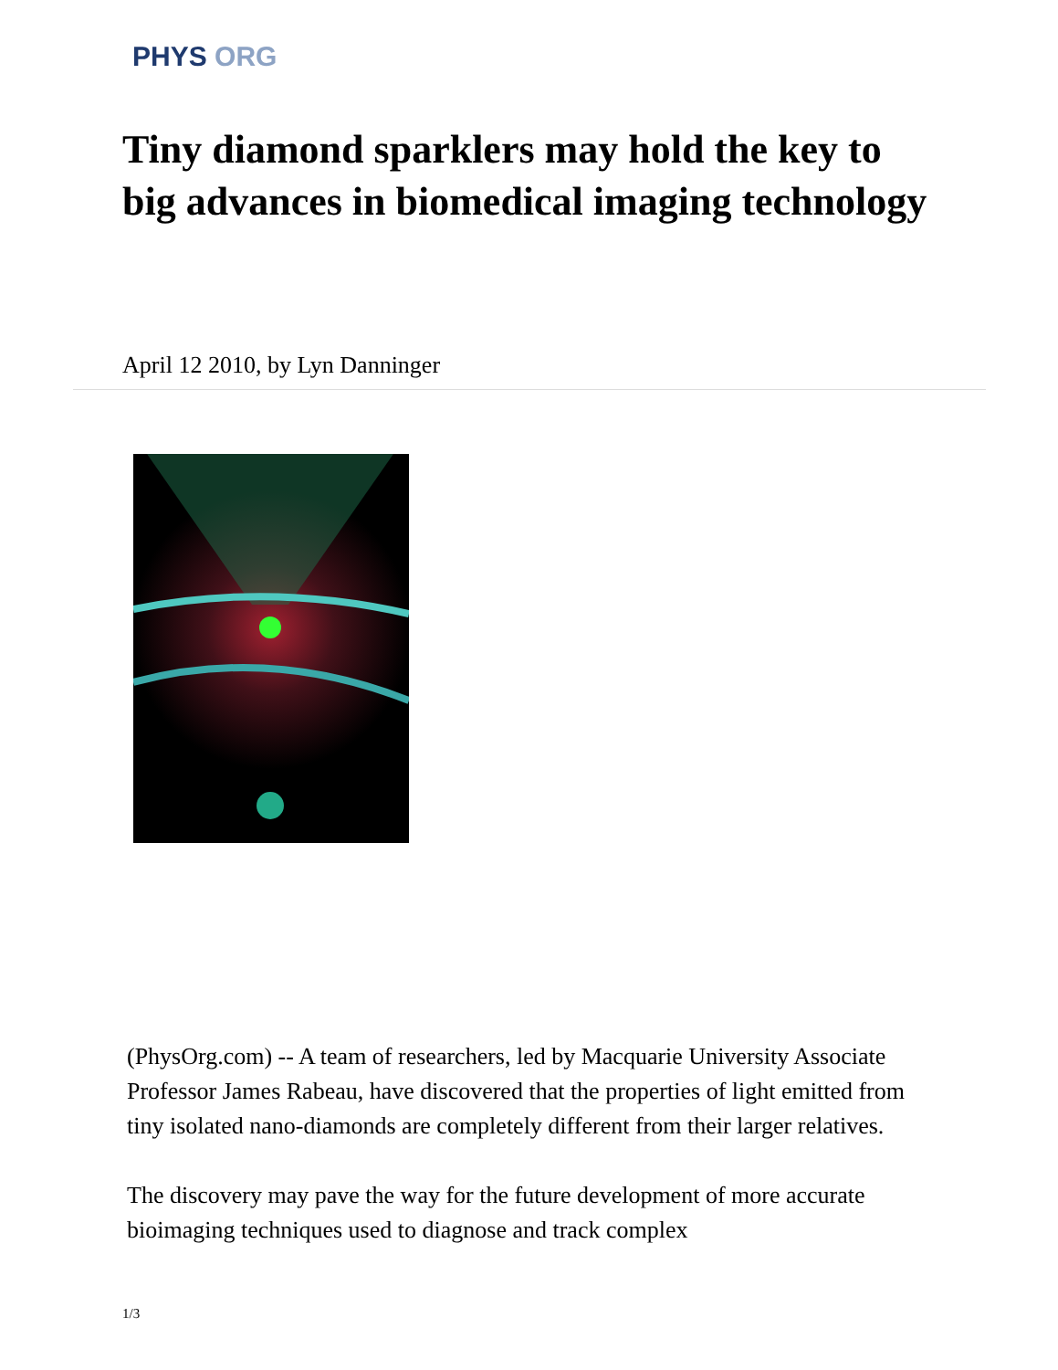PHYS ORG
Tiny diamond sparklers may hold the key to big advances in biomedical imaging technology
April 12 2010, by Lyn Danninger
(PhysOrg.com) -- A team of researchers, led by Macquarie University Associate Professor James Rabeau, have discovered that the properties of light emitted from tiny isolated nano-diamonds are completely different from their larger relatives.
The discovery may pave the way for the future development of more accurate bioimaging techniques used to diagnose and track complex
1/3